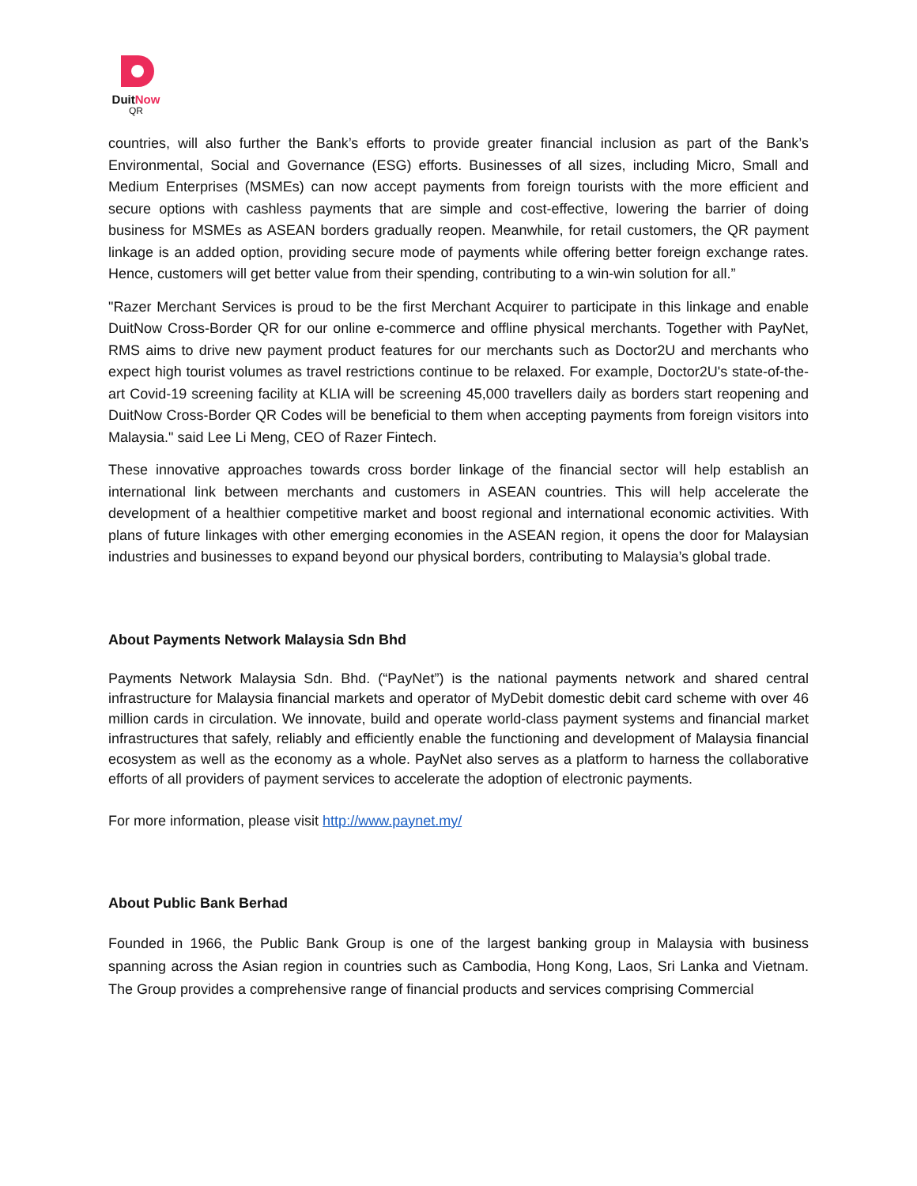Duit Now
QR
countries, will also further the Bank’s efforts to provide greater financial inclusion as part of the Bank’s Environmental, Social and Governance (ESG) efforts. Businesses of all sizes, including Micro, Small and Medium Enterprises (MSMEs) can now accept payments from foreign tourists with the more efficient and secure options with cashless payments that are simple and cost-effective, lowering the barrier of doing business for MSMEs as ASEAN borders gradually reopen. Meanwhile, for retail customers, the QR payment linkage is an added option, providing secure mode of payments while offering better foreign exchange rates. Hence, customers will get better value from their spending, contributing to a win-win solution for all.”
"Razer Merchant Services is proud to be the first Merchant Acquirer to participate in this linkage and enable DuitNow Cross-Border QR for our online e-commerce and offline physical merchants. Together with PayNet, RMS aims to drive new payment product features for our merchants such as Doctor2U and merchants who expect high tourist volumes as travel restrictions continue to be relaxed. For example, Doctor2U's state-of-the-art Covid-19 screening facility at KLIA will be screening 45,000 travellers daily as borders start reopening and DuitNow Cross-Border QR Codes will be beneficial to them when accepting payments from foreign visitors into Malaysia." said Lee Li Meng, CEO of Razer Fintech.
These innovative approaches towards cross border linkage of the financial sector will help establish an international link between merchants and customers in ASEAN countries. This will help accelerate the development of a healthier competitive market and boost regional and international economic activities. With plans of future linkages with other emerging economies in the ASEAN region, it opens the door for Malaysian industries and businesses to expand beyond our physical borders, contributing to Malaysia’s global trade.
About Payments Network Malaysia Sdn Bhd
Payments Network Malaysia Sdn. Bhd. (“PayNet”) is the national payments network and shared central infrastructure for Malaysia financial markets and operator of MyDebit domestic debit card scheme with over 46 million cards in circulation. We innovate, build and operate world-class payment systems and financial market infrastructures that safely, reliably and efficiently enable the functioning and development of Malaysia financial ecosystem as well as the economy as a whole. PayNet also serves as a platform to harness the collaborative efforts of all providers of payment services to accelerate the adoption of electronic payments.
For more information, please visit http://www.paynet.my/
About Public Bank Berhad
Founded in 1966, the Public Bank Group is one of the largest banking group in Malaysia with business spanning across the Asian region in countries such as Cambodia, Hong Kong, Laos, Sri Lanka and Vietnam. The Group provides a comprehensive range of financial products and services comprising Commercial